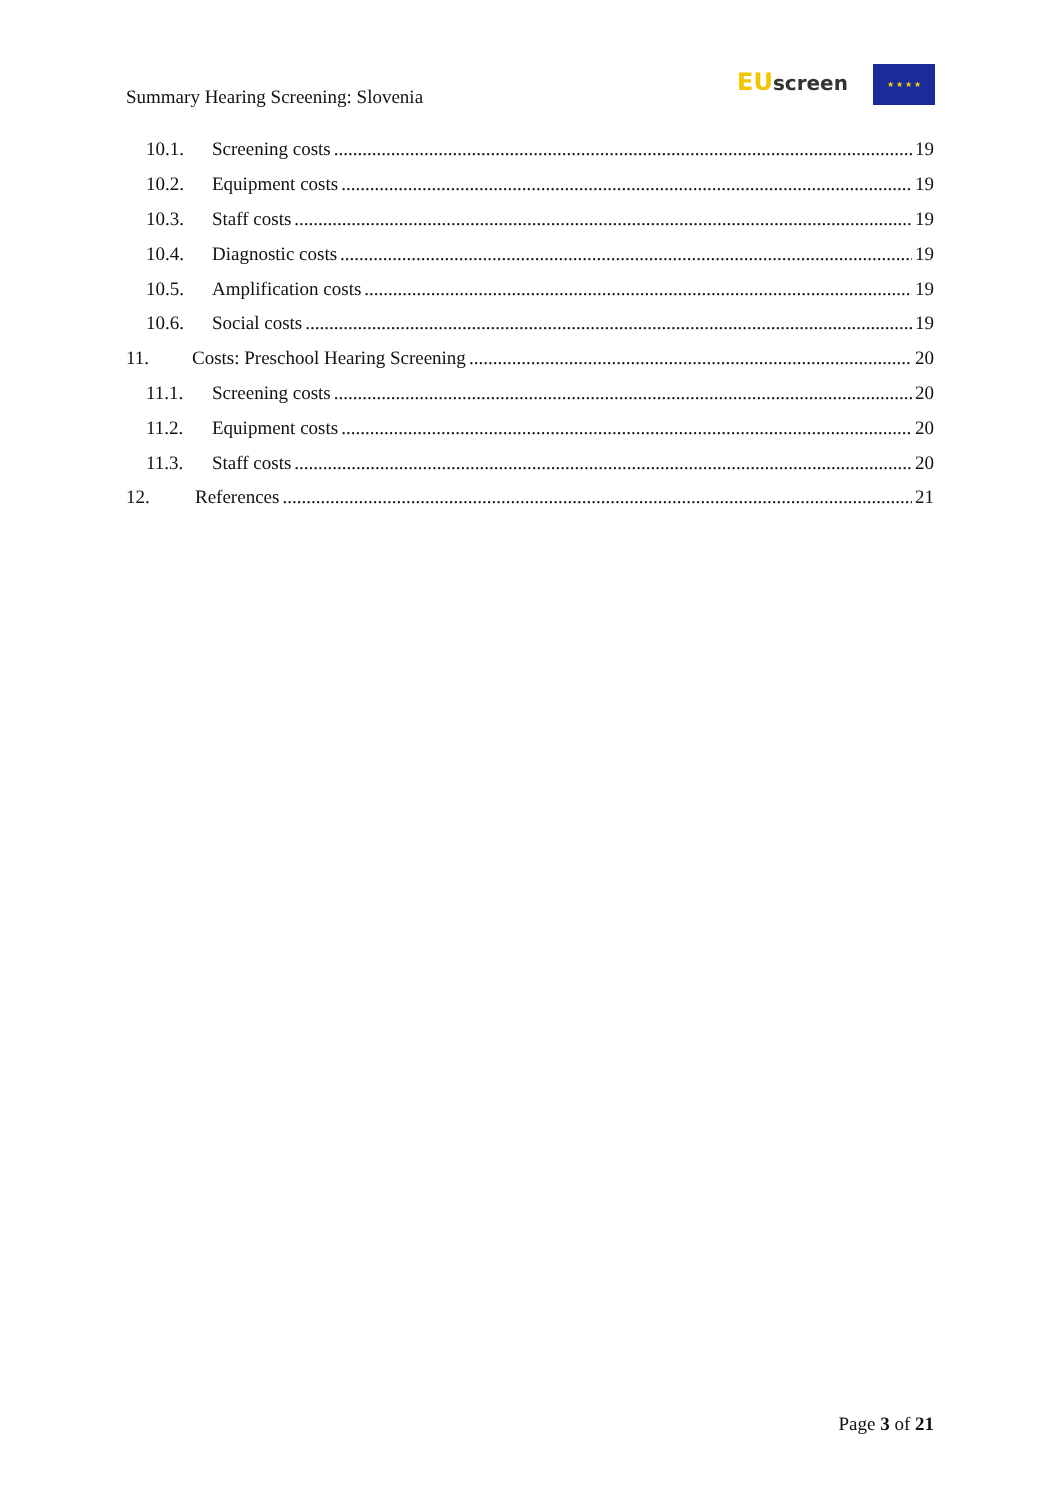Summary Hearing Screening: Slovenia
EU screen ★ ★ ★ ★
10.1. Screening costs 19
10.2. Equipment costs 19
10.3. Staff costs 19
10.4. Diagnostic costs 19
10.5. Amplification costs 19
10.6. Social costs 19
11. Costs: Preschool Hearing Screening 20
11.1. Screening costs 20
11.2. Equipment costs 20
11.3. Staff costs 20
12. References 21
Page 3 of 21